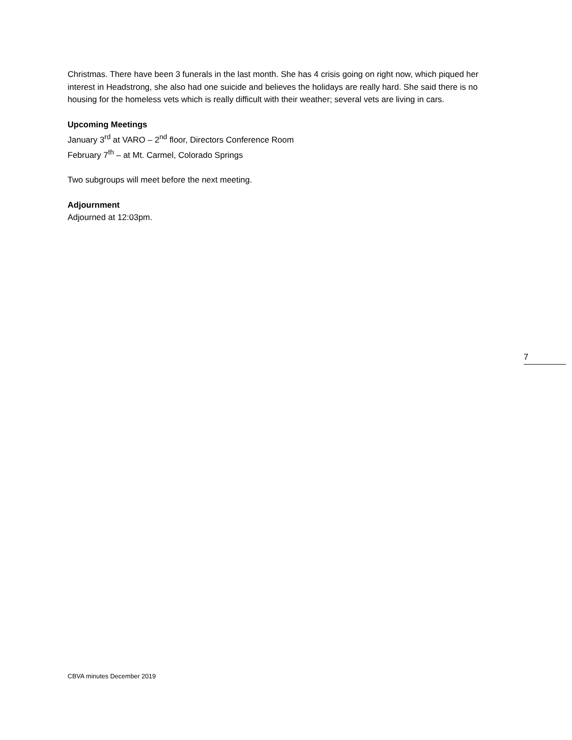Christmas. There have been 3 funerals in the last month. She has 4 crisis going on right now, which piqued her interest in Headstrong, she also had one suicide and believes the holidays are really hard. She said there is no housing for the homeless vets which is really difficult with their weather; several vets are living in cars.
Upcoming Meetings
January 3<sup>rd</sup> at VARO – 2<sup>nd</sup> floor, Directors Conference Room
February 7<sup>th</sup> – at Mt. Carmel, Colorado Springs
Two subgroups will meet before the next meeting.
Adjournment
Adjourned at 12:03pm.
7
CBVA minutes December 2019